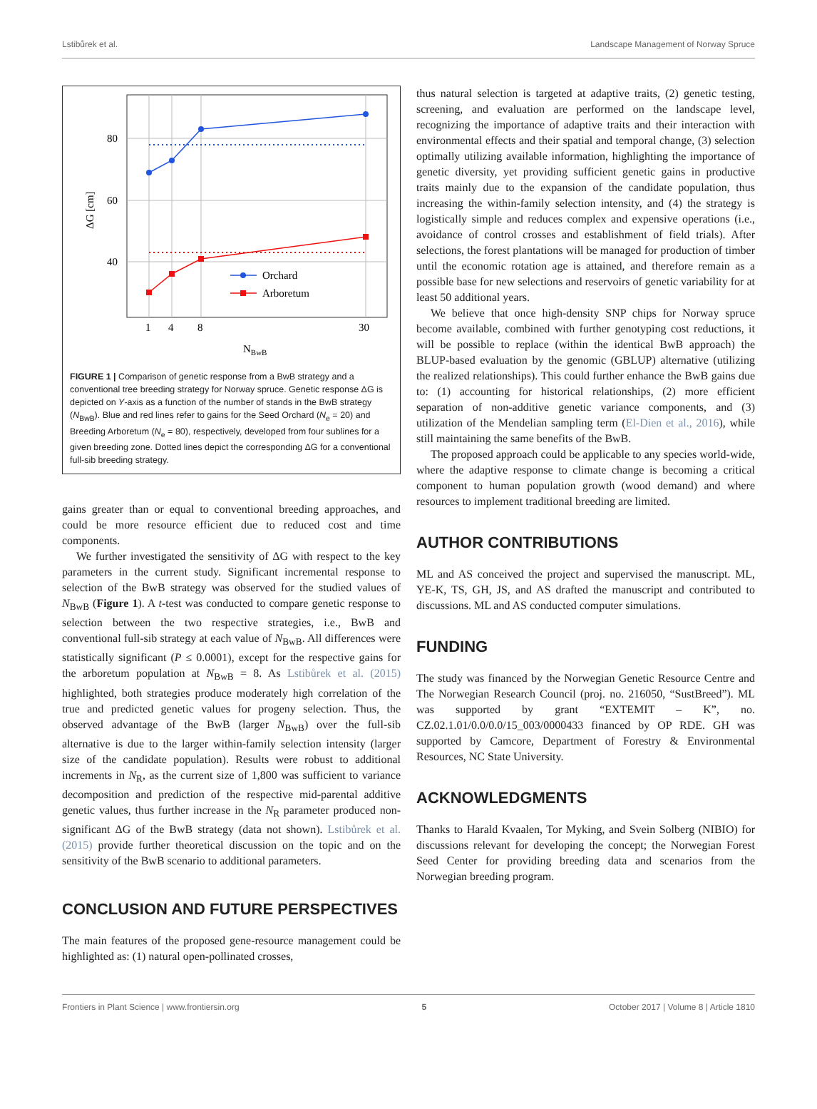Lstibůrek et al. Landscape Management of Norway Spruce
80
60
40
1
4
8
30
NBwB
ΔG [cm]
Orchard
Arboretum
FIGURE 1 | Comparison of genetic response from a BwB strategy and a conventional tree breeding strategy for Norway spruce. Genetic response ΔG is depicted on Y-axis as a function of the number of stands in the BwB strategy (N<sub>BwB</sub>). Blue and red lines refer to gains for the Seed Orchard (N<sub>e</sub> = 20) and Breeding Arboretum (N<sub>e</sub> = 80), respectively, developed from four sublines for a given breeding zone. Dotted lines depict the corresponding ΔG for a conventional full-sib breeding strategy.
gains greater than or equal to conventional breeding approaches, and could be more resource efficient due to reduced cost and time components.
We further investigated the sensitivity of ΔG with respect to the key parameters in the current study. Significant incremental response to selection of the BwB strategy was observed for the studied values of N<sub>BwB</sub> (Figure 1). A t-test was conducted to compare genetic response to selection between the two respective strategies, i.e., BwB and conventional full-sib strategy at each value of N<sub>BwB</sub>. All differences were statistically significant (P ≤ 0.0001), except for the respective gains for the arboretum population at N<sub>BwB</sub> = 8. As Lstibůrek et al. (2015) highlighted, both strategies produce moderately high correlation of the true and predicted genetic values for progeny selection. Thus, the observed advantage of the BwB (larger N<sub>BwB</sub>) over the full-sib alternative is due to the larger within-family selection intensity (larger size of the candidate population). Results were robust to additional increments in N<sub>R</sub>, as the current size of 1,800 was sufficient to variance decomposition and prediction of the respective mid-parental additive genetic values, thus further increase in the N<sub>R</sub> parameter produced non-significant ΔG of the BwB strategy (data not shown). Lstibůrek et al. (2015) provide further theoretical discussion on the topic and on the sensitivity of the BwB scenario to additional parameters.
CONCLUSION AND FUTURE PERSPECTIVES
The main features of the proposed gene-resource management could be highlighted as: (1) natural open-pollinated crosses,
thus natural selection is targeted at adaptive traits, (2) genetic testing, screening, and evaluation are performed on the landscape level, recognizing the importance of adaptive traits and their interaction with environmental effects and their spatial and temporal change, (3) selection optimally utilizing available information, highlighting the importance of genetic diversity, yet providing sufficient genetic gains in productive traits mainly due to the expansion of the candidate population, thus increasing the within-family selection intensity, and (4) the strategy is logistically simple and reduces complex and expensive operations (i.e., avoidance of control crosses and establishment of field trials). After selections, the forest plantations will be managed for production of timber until the economic rotation age is attained, and therefore remain as a possible base for new selections and reservoirs of genetic variability for at least 50 additional years.
We believe that once high-density SNP chips for Norway spruce become available, combined with further genotyping cost reductions, it will be possible to replace (within the identical BwB approach) the BLUP-based evaluation by the genomic (GBLUP) alternative (utilizing the realized relationships). This could further enhance the BwB gains due to: (1) accounting for historical relationships, (2) more efficient separation of non-additive genetic variance components, and (3) utilization of the Mendelian sampling term (El-Dien et al., 2016), while still maintaining the same benefits of the BwB.
The proposed approach could be applicable to any species world-wide, where the adaptive response to climate change is becoming a critical component to human population growth (wood demand) and where resources to implement traditional breeding are limited.
AUTHOR CONTRIBUTIONS
ML and AS conceived the project and supervised the manuscript. ML, YE-K, TS, GH, JS, and AS drafted the manuscript and contributed to discussions. ML and AS conducted computer simulations.
FUNDING
The study was financed by the Norwegian Genetic Resource Centre and The Norwegian Research Council (proj. no. 216050, “SustBreed”). ML was supported by grant “EXTEMIT – K”, no. CZ.02.1.01/0.0/0.0/15_003/0000433 financed by OP RDE. GH was supported by Camcore, Department of Forestry & Environmental Resources, NC State University.
ACKNOWLEDGMENTS
Thanks to Harald Kvaalen, Tor Myking, and Svein Solberg (NIBIO) for discussions relevant for developing the concept; the Norwegian Forest Seed Center for providing breeding data and scenarios from the Norwegian breeding program.
Frontiers in Plant Science | www.frontiersin.org 5 October 2017 | Volume 8 | Article 1810